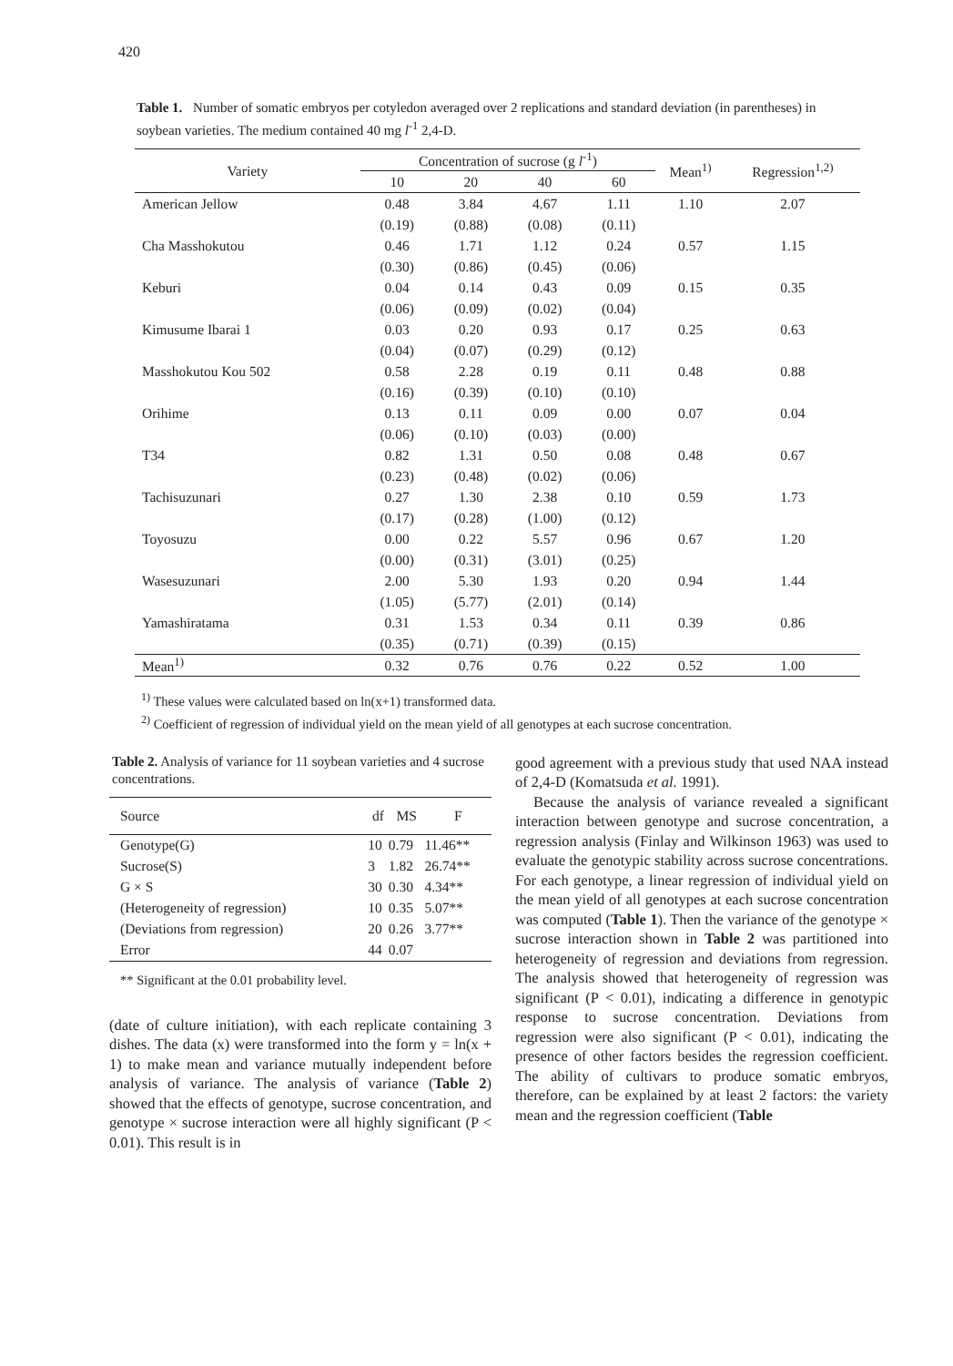420
Table 1. Number of somatic embryos per cotyledon averaged over 2 replications and standard deviation (in parentheses) in soybean varieties. The medium contained 40 mg l<sup>-1</sup> 2,4-D.
| Variety | Concentration of sucrose (g l<sup>-1</sup>) | | | | Mean<sup>1)</sup> | Regression<sup>1,2)</sup> |
| --- | --- | --- | --- | --- | --- | --- |
| | 10 | 20 | 40 | 60 | | |
| American Jellow | 0.48 | 3.84 | 4.67 | 1.11 | 1.10 | 2.07 |
| | (0.19) | (0.88) | (0.08) | (0.11) | | |
| Cha Masshokutou | 0.46 | 1.71 | 1.12 | 0.24 | 0.57 | 1.15 |
| | (0.30) | (0.86) | (0.45) | (0.06) | | |
| Keburi | 0.04 | 0.14 | 0.43 | 0.09 | 0.15 | 0.35 |
| | (0.06) | (0.09) | (0.02) | (0.04) | | |
| Kimusume Ibarai 1 | 0.03 | 0.20 | 0.93 | 0.17 | 0.25 | 0.63 |
| | (0.04) | (0.07) | (0.29) | (0.12) | | |
| Masshokutou Kou 502 | 0.58 | 2.28 | 0.19 | 0.11 | 0.48 | 0.88 |
| | (0.16) | (0.39) | (0.10) | (0.10) | | |
| Orihime | 0.13 | 0.11 | 0.09 | 0.00 | 0.07 | 0.04 |
| | (0.06) | (0.10) | (0.03) | (0.00) | | |
| T34 | 0.82 | 1.31 | 0.50 | 0.08 | 0.48 | 0.67 |
| | (0.23) | (0.48) | (0.02) | (0.06) | | |
| Tachisuzunari | 0.27 | 1.30 | 2.38 | 0.10 | 0.59 | 1.73 |
| | (0.17) | (0.28) | (1.00) | (0.12) | | |
| Toyosuzu | 0.00 | 0.22 | 5.57 | 0.96 | 0.67 | 1.20 |
| | (0.00) | (0.31) | (3.01) | (0.25) | | |
| Wasesuzunari | 2.00 | 5.30 | 1.93 | 0.20 | 0.94 | 1.44 |
| | (1.05) | (5.77) | (2.01) | (0.14) | | |
| Yamashiratama | 0.31 | 1.53 | 0.34 | 0.11 | 0.39 | 0.86 |
| | (0.35) | (0.71) | (0.39) | (0.15) | | |
| Mean<sup>1)</sup> | 0.32 | 0.76 | 0.76 | 0.22 | 0.52 | 1.00 |
<sup>1)</sup> These values were calculated based on ln(x+1) transformed data.
<sup>2)</sup> Coefficient of regression of individual yield on the mean yield of all genotypes at each sucrose concentration.
Table 2. Analysis of variance for 11 soybean varieties and 4 sucrose concentrations.
| Source | df | MS | F |
| --- | --- | --- | --- |
| Genotype(G) | 10 | 0.79 | 11.46** |
| Sucrose(S) | 3 | 1.82 | 26.74** |
| G × S | 30 | 0.30 | 4.34** |
| (Heterogeneity of regression) | 10 | 0.35 | 5.07** |
| (Deviations from regression) | 20 | 0.26 | 3.77** |
| Error | 44 | 0.07 | |
** Significant at the 0.01 probability level.
(date of culture initiation), with each replicate containing 3 dishes. The data (x) were transformed into the form y = ln(x + 1) to make mean and variance mutually independent before analysis of variance. The analysis of variance (Table 2) showed that the effects of genotype, sucrose concentration, and genotype × sucrose interaction were all highly significant (P < 0.01). This result is in
good agreement with a previous study that used NAA instead of 2,4-D (Komatsuda et al. 1991).
Because the analysis of variance revealed a significant interaction between genotype and sucrose concentration, a regression analysis (Finlay and Wilkinson 1963) was used to evaluate the genotypic stability across sucrose concentrations. For each genotype, a linear regression of individual yield on the mean yield of all genotypes at each sucrose concentration was computed (Table 1). Then the variance of the genotype × sucrose interaction shown in Table 2 was partitioned into heterogeneity of regression and deviations from regression. The analysis showed that heterogeneity of regression was significant (P < 0.01), indicating a difference in genotypic response to sucrose concentration. Deviations from regression were also significant (P < 0.01), indicating the presence of other factors besides the regression coefficient. The ability of cultivars to produce somatic embryos, therefore, can be explained by at least 2 factors: the variety mean and the regression coefficient (Table